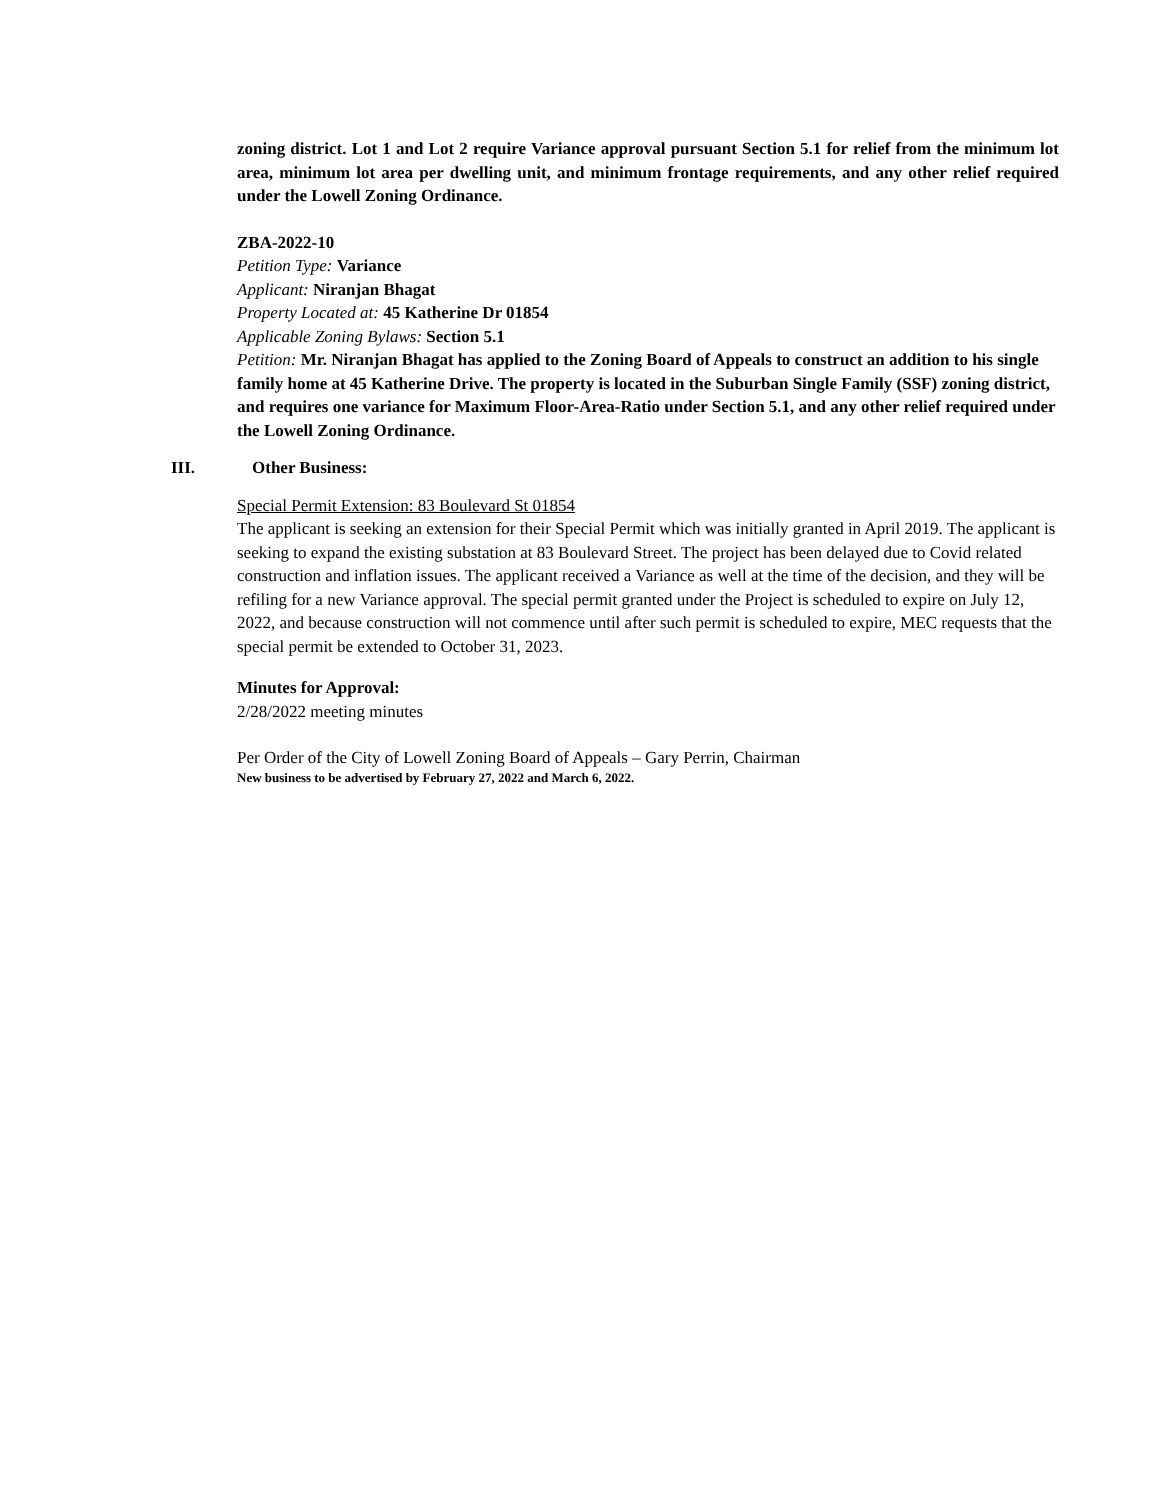zoning district. Lot 1 and Lot 2 require Variance approval pursuant Section 5.1 for relief from the minimum lot area, minimum lot area per dwelling unit, and minimum frontage requirements, and any other relief required under the Lowell Zoning Ordinance.
ZBA-2022-10
Petition Type: Variance
Applicant: Niranjan Bhagat
Property Located at: 45 Katherine Dr 01854
Applicable Zoning Bylaws: Section 5.1
Petition: Mr. Niranjan Bhagat has applied to the Zoning Board of Appeals to construct an addition to his single family home at 45 Katherine Drive. The property is located in the Suburban Single Family (SSF) zoning district, and requires one variance for Maximum Floor-Area-Ratio under Section 5.1, and any other relief required under the Lowell Zoning Ordinance.
III. Other Business:
Special Permit Extension: 83 Boulevard St 01854
The applicant is seeking an extension for their Special Permit which was initially granted in April 2019. The applicant is seeking to expand the existing substation at 83 Boulevard Street. The project has been delayed due to Covid related construction and inflation issues. The applicant received a Variance as well at the time of the decision, and they will be refiling for a new Variance approval. The special permit granted under the Project is scheduled to expire on July 12, 2022, and because construction will not commence until after such permit is scheduled to expire, MEC requests that the special permit be extended to October 31, 2023.
Minutes for Approval:
2/28/2022 meeting minutes
Per Order of the City of Lowell Zoning Board of Appeals – Gary Perrin, Chairman
New business to be advertised by February 27, 2022 and March 6, 2022.